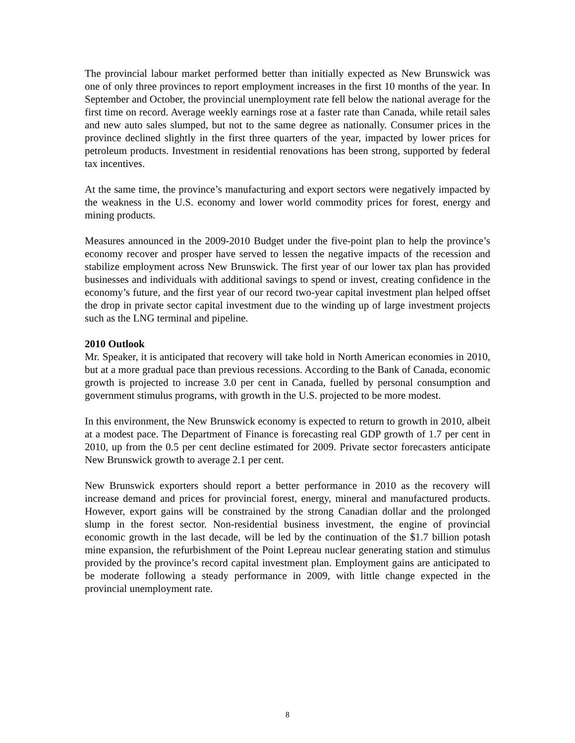The provincial labour market performed better than initially expected as New Brunswick was one of only three provinces to report employment increases in the first 10 months of the year. In September and October, the provincial unemployment rate fell below the national average for the first time on record. Average weekly earnings rose at a faster rate than Canada, while retail sales and new auto sales slumped, but not to the same degree as nationally. Consumer prices in the province declined slightly in the first three quarters of the year, impacted by lower prices for petroleum products. Investment in residential renovations has been strong, supported by federal tax incentives.
At the same time, the province’s manufacturing and export sectors were negatively impacted by the weakness in the U.S. economy and lower world commodity prices for forest, energy and mining products.
Measures announced in the 2009-2010 Budget under the five-point plan to help the province’s economy recover and prosper have served to lessen the negative impacts of the recession and stabilize employment across New Brunswick. The first year of our lower tax plan has provided businesses and individuals with additional savings to spend or invest, creating confidence in the economy’s future, and the first year of our record two-year capital investment plan helped offset the drop in private sector capital investment due to the winding up of large investment projects such as the LNG terminal and pipeline.
2010 Outlook
Mr. Speaker, it is anticipated that recovery will take hold in North American economies in 2010, but at a more gradual pace than previous recessions. According to the Bank of Canada, economic growth is projected to increase 3.0 per cent in Canada, fuelled by personal consumption and government stimulus programs, with growth in the U.S. projected to be more modest.
In this environment, the New Brunswick economy is expected to return to growth in 2010, albeit at a modest pace. The Department of Finance is forecasting real GDP growth of 1.7 per cent in 2010, up from the 0.5 per cent decline estimated for 2009. Private sector forecasters anticipate New Brunswick growth to average 2.1 per cent.
New Brunswick exporters should report a better performance in 2010 as the recovery will increase demand and prices for provincial forest, energy, mineral and manufactured products. However, export gains will be constrained by the strong Canadian dollar and the prolonged slump in the forest sector. Non-residential business investment, the engine of provincial economic growth in the last decade, will be led by the continuation of the $1.7 billion potash mine expansion, the refurbishment of the Point Lepreau nuclear generating station and stimulus provided by the province’s record capital investment plan. Employment gains are anticipated to be moderate following a steady performance in 2009, with little change expected in the provincial unemployment rate.
8